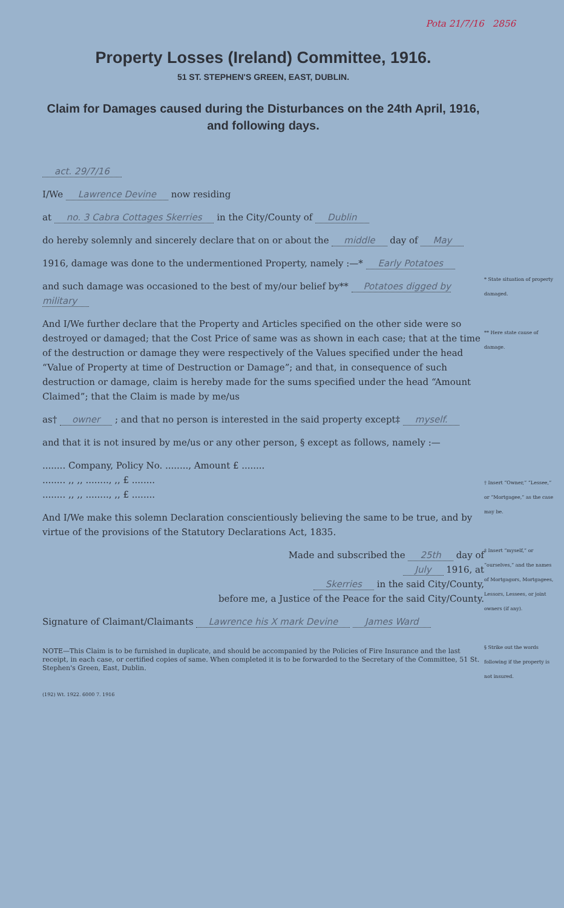Pota 21/7/16 2856
Property Losses (Ireland) Committee, 1916.
51 ST. STEPHEN'S GREEN, EAST, DUBLIN.
Claim for Damages caused during the Disturbances on the 24th April, 1916, and following days.
act. 29/7/16
I/We Lawrence Devine now residing
at no. 3 Cabra Cottages Skerries in the City/County of Dublin
do hereby solemnly and sincerely declare that on or about the middle day of May
1916, damage was done to the undermentioned Property, namely :—* Early Potatoes
and such damage was occasioned to the best of my/our belief by** Potatoes digged by military
And I/We further declare that the Property and Articles specified on the other side were so destroyed or damaged; that the Cost Price of same was as shown in each case; that at the time of the destruction or damage they were respectively of the Values specified under the head “Value of Property at time of Destruction or Damage”; and that, in consequence of such destruction or damage, claim is hereby made for the sums specified under the head “Amount Claimed”; that the Claim is made by me/us
as† owner ; and that no person is interested in the said property except‡ myself.
and that it is not insured by me/us or any other person, § except as follows, namely :—
........ Company, Policy No. ........, Amount £ ........
........ ,, ,, ........, ,, £ ........
........ ,, ,, ........, ,, £ ........
And I/We make this solemn Declaration conscientiously believing the same to be true, and by virtue of the provisions of the Statutory Declarations Act, 1835.
Made and subscribed the 25th day of
July 1916, at
Skerries in the said City/County,
before me, a Justice of the Peace for the said City/County.
Signature of Claimant/Claimants Lawrence his X mark Devine James Ward
NOTE—This Claim is to be furnished in duplicate, and should be accompanied by the Policies of Fire Insurance and the last receipt, in each case, or certified copies of same. When completed it is to be forwarded to the Secretary of the Committee, 51 St. Stephen's Green, East, Dublin.
(192) Wt. 1922. 6000 7. 1916
* State situation of property damaged.
** Here state cause of damage.
† Insert “Owner,” “Lessee,” or “Mortgagee,” as the case may be.
‡ Insert “myself,” or “ourselves,” and the names of Mortgagors, Mortgagees, Lessors, Lessees, or joint owners (if any).
§ Strike out the words following if the property is not insured.